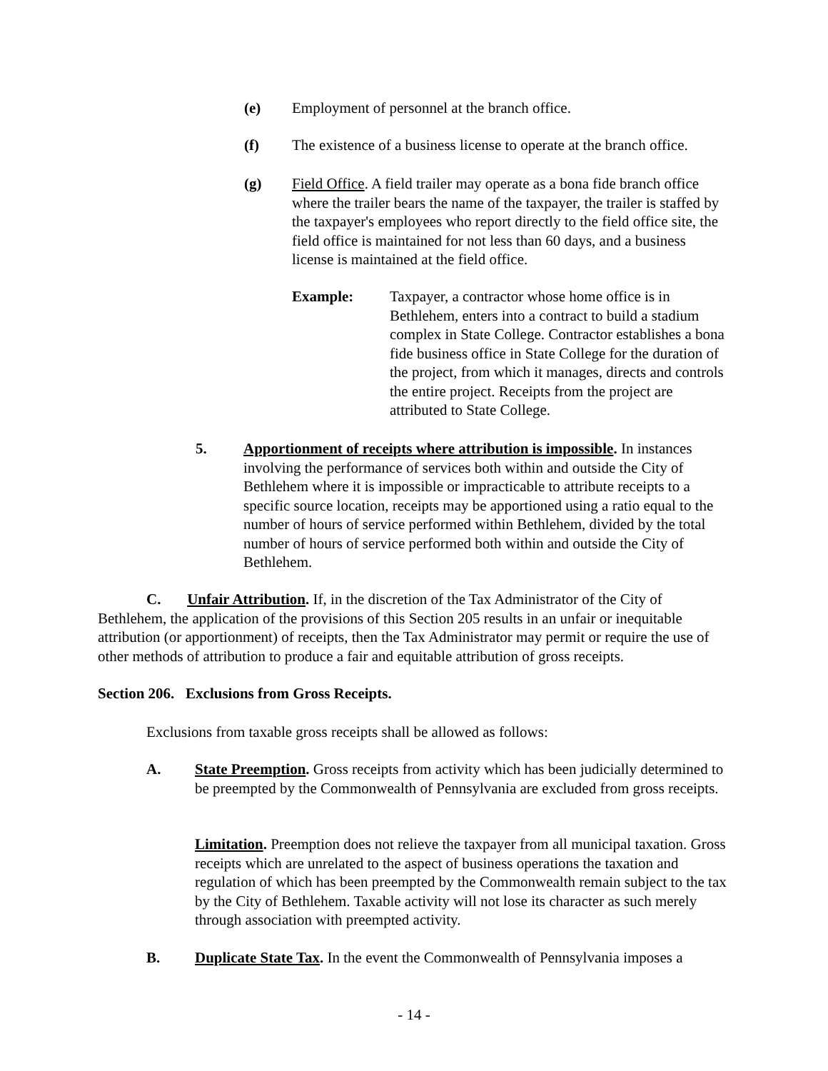(e) Employment of personnel at the branch office.
(f) The existence of a business license to operate at the branch office.
(g) Field Office. A field trailer may operate as a bona fide branch office where the trailer bears the name of the taxpayer, the trailer is staffed by the taxpayer's employees who report directly to the field office site, the field office is maintained for not less than 60 days, and a business license is maintained at the field office.
Example: Taxpayer, a contractor whose home office is in Bethlehem, enters into a contract to build a stadium complex in State College. Contractor establishes a bona fide business office in State College for the duration of the project, from which it manages, directs and controls the entire project. Receipts from the project are attributed to State College.
5. Apportionment of receipts where attribution is impossible. In instances involving the performance of services both within and outside the City of Bethlehem where it is impossible or impracticable to attribute receipts to a specific source location, receipts may be apportioned using a ratio equal to the number of hours of service performed within Bethlehem, divided by the total number of hours of service performed both within and outside the City of Bethlehem.
C. Unfair Attribution. If, in the discretion of the Tax Administrator of the City of Bethlehem, the application of the provisions of this Section 205 results in an unfair or inequitable attribution (or apportionment) of receipts, then the Tax Administrator may permit or require the use of other methods of attribution to produce a fair and equitable attribution of gross receipts.
Section 206. Exclusions from Gross Receipts.
Exclusions from taxable gross receipts shall be allowed as follows:
A. State Preemption. Gross receipts from activity which has been judicially determined to be preempted by the Commonwealth of Pennsylvania are excluded from gross receipts.
Limitation. Preemption does not relieve the taxpayer from all municipal taxation. Gross receipts which are unrelated to the aspect of business operations the taxation and regulation of which has been preempted by the Commonwealth remain subject to the tax by the City of Bethlehem. Taxable activity will not lose its character as such merely through association with preempted activity.
B. Duplicate State Tax. In the event the Commonwealth of Pennsylvania imposes a
- 14 -